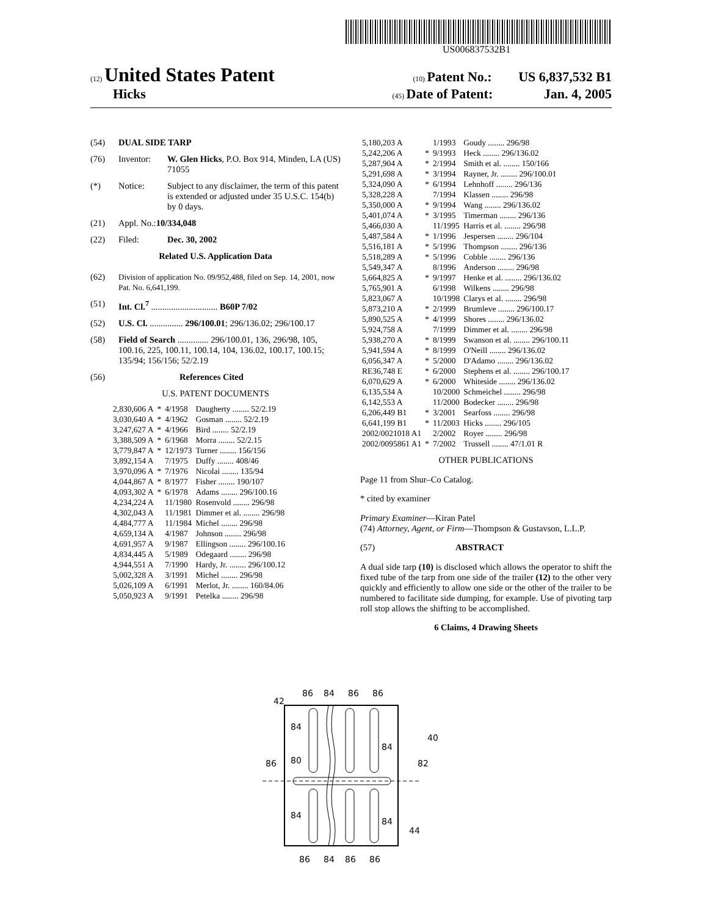US006837532B1
(12) United States Patent (10) Patent No.: US 6,837,532 B1
Hicks (45) Date of Patent: Jan. 4, 2005
(54) DUAL SIDE TARP
(76) Inventor: W. Glen Hicks, P.O. Box 914, Minden, LA (US) 71055
(*) Notice: Subject to any disclaimer, the term of this patent is extended or adjusted under 35 U.S.C. 154(b) by 0 days.
(21) Appl. No.: 10/334,048
(22) Filed: Dec. 30, 2002
Related U.S. Application Data
(62) Division of application No. 09/952,488, filed on Sep. 14, 2001, now Pat. No. 6,641,199.
(51) Int. Cl.<sup>7</sup> .............................. B60P 7/02
(52) U.S. Cl. ............... 296/100.01; 296/136.02; 296/100.17
(58) Field of Search .............. 296/100.01, 136, 296/98, 105, 100.16, 225, 100.11, 100.14, 104, 136.02, 100.17, 100.15; 135/94; 156/156; 52/2.19
(56) References Cited
U.S. PATENT DOCUMENTS
| 2,830,606 A | * | 4/1958 | Daugherty ........ 52/2.19 |
| 3,030,640 A | * | 4/1962 | Gosman ........ 52/2.19 |
| 3,247,627 A | * | 4/1966 | Bird ........ 52/2.19 |
| 3,388,509 A | * | 6/1968 | Morra ........ 52/2.15 |
| 3,779,847 A | * | 12/1973 | Turner ........ 156/156 |
| 3,892,154 A | | 7/1975 | Duffy ........ 408/46 |
| 3,970,096 A | * | 7/1976 | Nicolai ........ 135/94 |
| 4,044,867 A | * | 8/1977 | Fisher ........ 190/107 |
| 4,093,302 A | * | 6/1978 | Adams ........ 296/100.16 |
| 4,234,224 A | | 11/1980 | Rosenvold ........ 296/98 |
| 4,302,043 A | | 11/1981 | Dimmer et al. ........ 296/98 |
| 4,484,777 A | | 11/1984 | Michel ........ 296/98 |
| 4,659,134 A | | 4/1987 | Johnson ........ 296/98 |
| 4,691,957 A | | 9/1987 | Ellingson ........ 296/100.16 |
| 4,834,445 A | | 5/1989 | Odegaard ........ 296/98 |
| 4,944,551 A | | 7/1990 | Hardy, Jr. ........ 296/100.12 |
| 5,002,328 A | | 3/1991 | Michel ........ 296/98 |
| 5,026,109 A | | 6/1991 | Merlot, Jr. ........ 160/84.06 |
| 5,050,923 A | | 9/1991 | Petelka ........ 296/98 |
| 5,180,203 A | | 1/1993 | Goudy ........ 296/98 |
| 5,242,206 A | * | 9/1993 | Heck ........ 296/136.02 |
| 5,287,904 A | * | 2/1994 | Smith et al. ........ 150/166 |
| 5,291,698 A | * | 3/1994 | Rayner, Jr. ........ 296/100.01 |
| 5,324,090 A | * | 6/1994 | Lehnhoff ........ 296/136 |
| 5,328,228 A | | 7/1994 | Klassen ........ 296/98 |
| 5,350,000 A | * | 9/1994 | Wang ........ 296/136.02 |
| 5,401,074 A | * | 3/1995 | Timerman ........ 296/136 |
| 5,466,030 A | | 11/1995 | Harris et al. ........ 296/98 |
| 5,487,584 A | * | 1/1996 | Jespersen ........ 296/104 |
| 5,516,181 A | * | 5/1996 | Thompson ........ 296/136 |
| 5,518,289 A | * | 5/1996 | Cobble ........ 296/136 |
| 5,549,347 A | | 8/1996 | Anderson ........ 296/98 |
| 5,664,825 A | * | 9/1997 | Henke et al. ........ 296/136.02 |
| 5,765,901 A | | 6/1998 | Wilkens ........ 296/98 |
| 5,823,067 A | | 10/1998 | Clarys et al. ........ 296/98 |
| 5,873,210 A | * | 2/1999 | Brumleve ........ 296/100.17 |
| 5,890,525 A | * | 4/1999 | Shores ........ 296/136.02 |
| 5,924,758 A | | 7/1999 | Dimmer et al. ........ 296/98 |
| 5,938,270 A | * | 8/1999 | Swanson et al. ........ 296/100.11 |
| 5,941,594 A | * | 8/1999 | O'Neill ........ 296/136.02 |
| 6,056,347 A | * | 5/2000 | D'Adamo ........ 296/136.02 |
| RE36,748 E | * | 6/2000 | Stephens et al. ........ 296/100.17 |
| 6,070,629 A | * | 6/2000 | Whiteside ........ 296/136.02 |
| 6,135,534 A | | 10/2000 | Schmeichel ........ 296/98 |
| 6,142,553 A | | 11/2000 | Bodecker ........ 296/98 |
| 6,206,449 B1 | * | 3/2001 | Searfoss ........ 296/98 |
| 6,641,199 B1 | * | 11/2003 | Hicks ........ 296/105 |
| 2002/0021018 A1 | | 2/2002 | Royer ........ 296/98 |
| 2002/0095861 A1 | * | 7/2002 | Trussell ........ 47/1.01 R |
OTHER PUBLICATIONS
Page 11 from Shur–Co Catalog.
* cited by examiner
Primary Examiner—Kiran Patel
(74) Attorney, Agent, or Firm—Thompson & Gustavson, L.L.P.
(57) ABSTRACT
A dual side tarp (10) is disclosed which allows the operator to shift the fixed tube of the tarp from one side of the trailer (12) to the other very quickly and efficiently to allow one side or the other of the trailer to be numbered to facilitate side dumping, for example. Use of pivoting tarp roll stop allows the shifting to be accomplished.
6 Claims, 4 Drawing Sheets
42
86
84
86
86
84
84
40
86
80
82
84
84
44
86
84
86
86